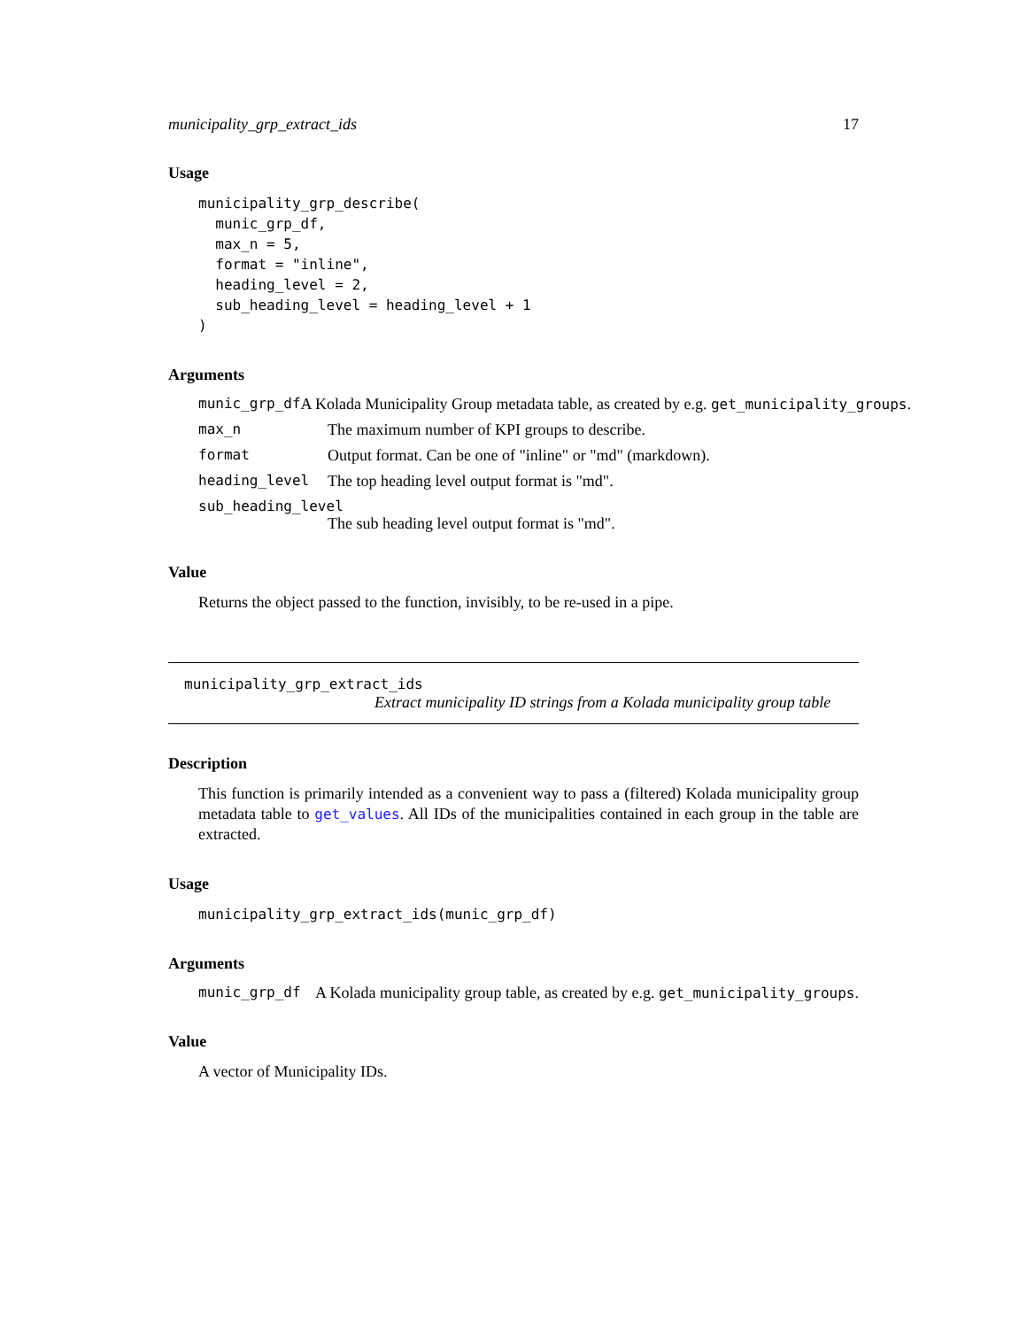municipality_grp_extract_ids 17
Usage
municipality_grp_describe(
  munic_grp_df,
  max_n = 5,
  format = "inline",
  heading_level = 2,
  sub_heading_level = heading_level + 1
)
Arguments
munic_grp_df A Kolada Municipality Group metadata table, as created by e.g. get_municipality_groups.
max_n The maximum number of KPI groups to describe.
format Output format. Can be one of "inline" or "md" (markdown).
heading_level The top heading level output format is "md".
sub_heading_level
The sub heading level output format is "md".
Value
Returns the object passed to the function, invisibly, to be re-used in a pipe.
municipality_grp_extract_ids
Extract municipality ID strings from a Kolada municipality group table
Description
This function is primarily intended as a convenient way to pass a (filtered) Kolada municipality group metadata table to get_values. All IDs of the municipalities contained in each group in the table are extracted.
Usage
municipality_grp_extract_ids(munic_grp_df)
Arguments
munic_grp_df A Kolada municipality group table, as created by e.g. get_municipality_groups.
Value
A vector of Municipality IDs.